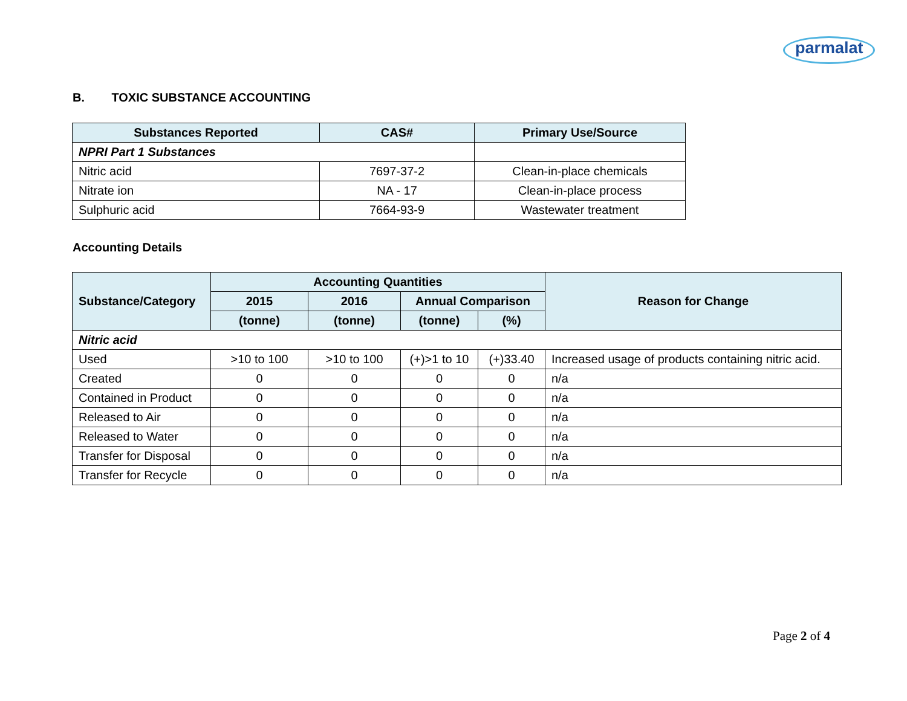parmalat
B. TOXIC SUBSTANCE ACCOUNTING
| Substances Reported | CAS# | Primary Use/Source |
| --- | --- | --- |
| NPRI Part 1 Substances | | |
| Nitric acid | 7697-37-2 | Clean-in-place chemicals |
| Nitrate ion | NA - 17 | Clean-in-place process |
| Sulphuric acid | 7664-93-9 | Wastewater treatment |
Accounting Details
| Substance/Category | Accounting Quantities | | | | Reason for Change |
| --- | --- | --- | --- | --- | --- |
| | 2015 | 2016 | Annual Comparison | | |
| | (tonne) | (tonne) | (tonne) | (%) | |
| Nitric acid | | | | | |
| Used | >10 to 100 | >10 to 100 | (+)>1 to 10 | (+)33.40 | Increased usage of products containing nitric acid. |
| Created | 0 | 0 | 0 | 0 | n/a |
| Contained in Product | 0 | 0 | 0 | 0 | n/a |
| Released to Air | 0 | 0 | 0 | 0 | n/a |
| Released to Water | 0 | 0 | 0 | 0 | n/a |
| Transfer for Disposal | 0 | 0 | 0 | 0 | n/a |
| Transfer for Recycle | 0 | 0 | 0 | 0 | n/a |
Page 2 of 4